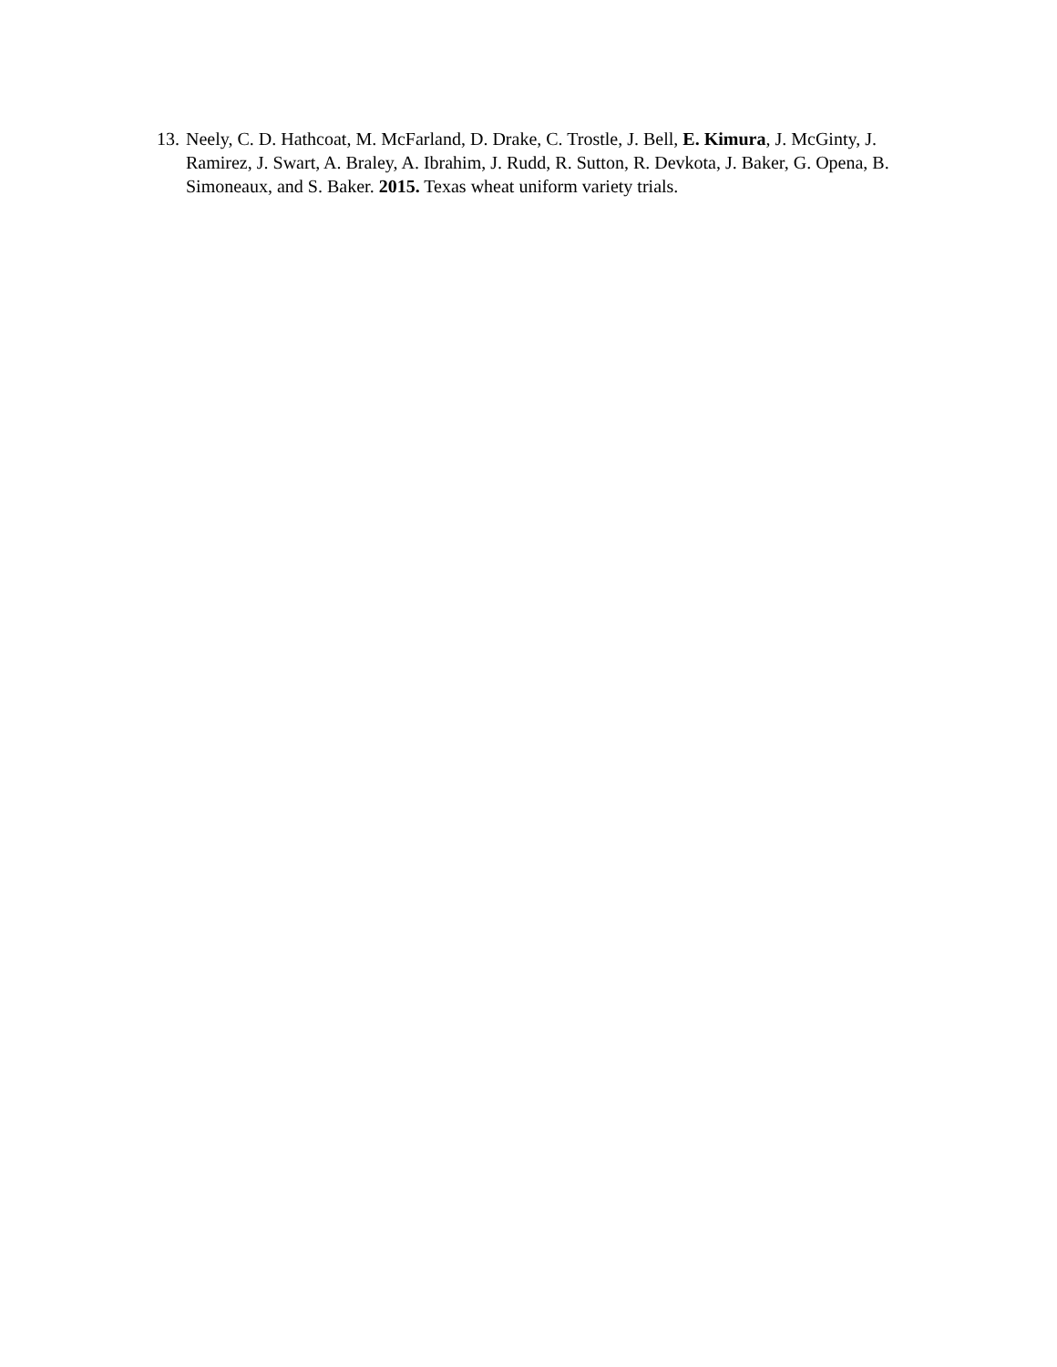13. Neely, C. D. Hathcoat, M. McFarland, D. Drake, C. Trostle, J. Bell, E. Kimura, J. McGinty, J. Ramirez, J. Swart, A. Braley, A. Ibrahim, J. Rudd, R. Sutton, R. Devkota, J. Baker, G. Opena, B. Simoneaux, and S. Baker. 2015. Texas wheat uniform variety trials.